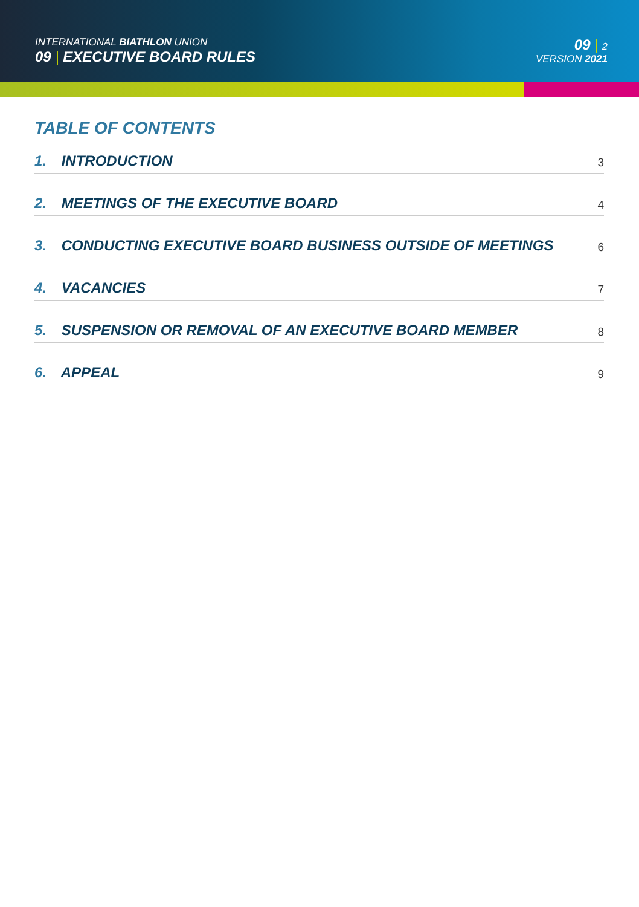INTERNATIONAL BIATHLON UNION
09 | EXECUTIVE BOARD RULES
09 | 2
VERSION 2021
TABLE OF CONTENTS
1. INTRODUCTION
3
2. MEETINGS OF THE EXECUTIVE BOARD
4
3. CONDUCTING EXECUTIVE BOARD BUSINESS OUTSIDE OF MEETINGS
6
4. VACANCIES
7
5. SUSPENSION OR REMOVAL OF AN EXECUTIVE BOARD MEMBER
8
6. APPEAL
9